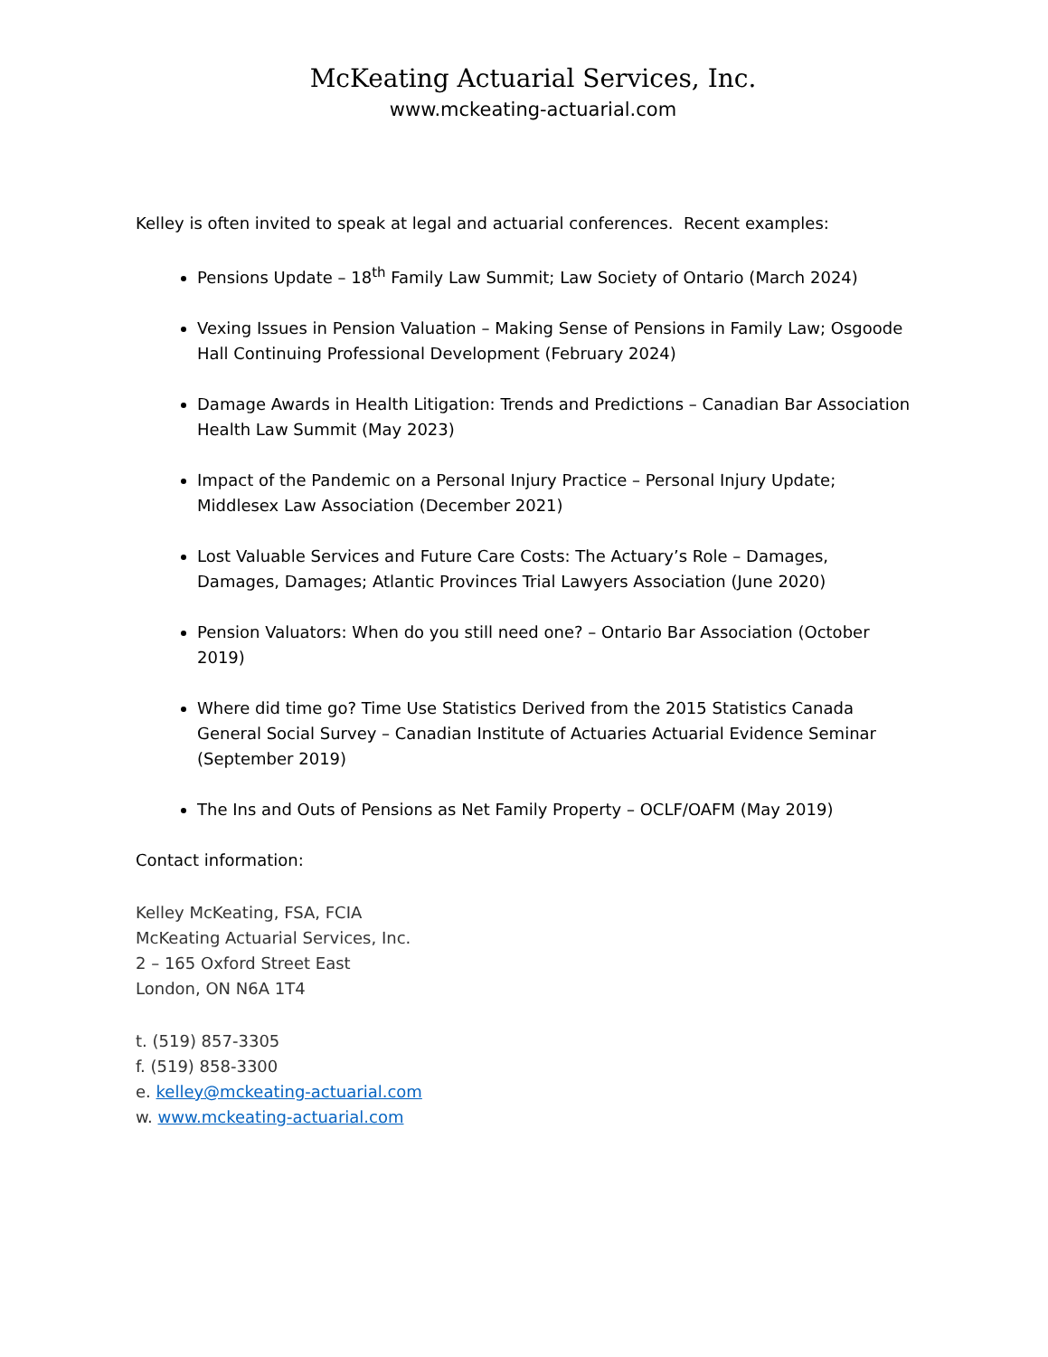McKeating Actuarial Services, Inc.
www.mckeating-actuarial.com
Kelley is often invited to speak at legal and actuarial conferences. Recent examples:
Pensions Update – 18<sup>th</sup> Family Law Summit; Law Society of Ontario (March 2024)
Vexing Issues in Pension Valuation – Making Sense of Pensions in Family Law; Osgoode Hall Continuing Professional Development (February 2024)
Damage Awards in Health Litigation: Trends and Predictions – Canadian Bar Association Health Law Summit (May 2023)
Impact of the Pandemic on a Personal Injury Practice – Personal Injury Update; Middlesex Law Association (December 2021)
Lost Valuable Services and Future Care Costs: The Actuary’s Role – Damages, Damages, Damages; Atlantic Provinces Trial Lawyers Association (June 2020)
Pension Valuators: When do you still need one? – Ontario Bar Association (October 2019)
Where did time go? Time Use Statistics Derived from the 2015 Statistics Canada General Social Survey – Canadian Institute of Actuaries Actuarial Evidence Seminar (September 2019)
The Ins and Outs of Pensions as Net Family Property – OCLF/OAFM (May 2019)
Contact information:
Kelley McKeating, FSA, FCIA
McKeating Actuarial Services, Inc.
2 – 165 Oxford Street East
London, ON N6A 1T4
t. (519) 857-3305
f. (519) 858-3300
e. kelley@mckeating-actuarial.com
w. www.mckeating-actuarial.com